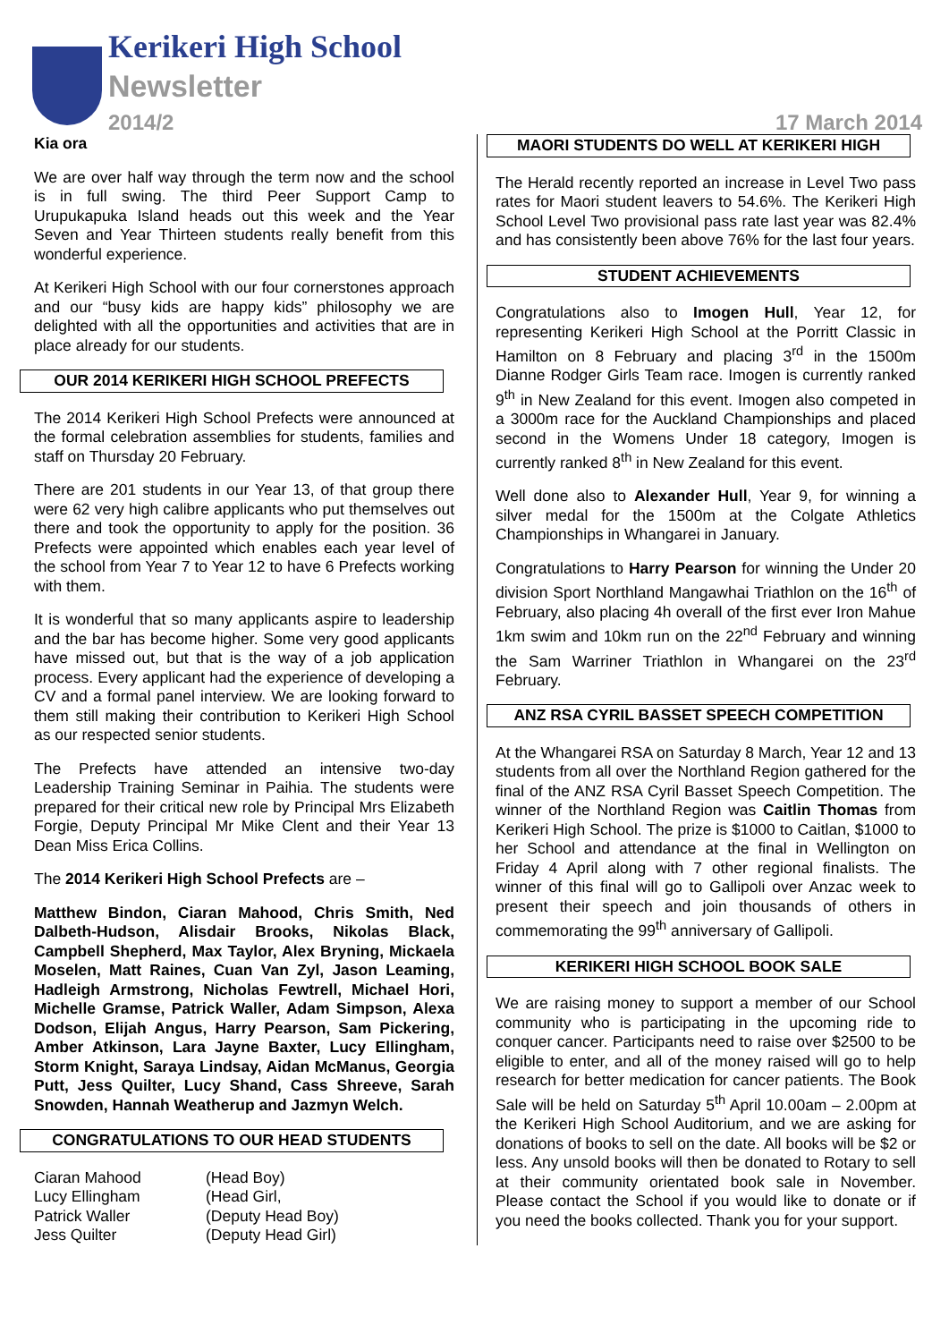Kerikeri High School
Newsletter
2014/2 17 March 2014
Kia ora
We are over half way through the term now and the school is in full swing. The third Peer Support Camp to Urupukapuka Island heads out this week and the Year Seven and Year Thirteen students really benefit from this wonderful experience.
At Kerikeri High School with our four cornerstones approach and our “busy kids are happy kids” philosophy we are delighted with all the opportunities and activities that are in place already for our students.
OUR 2014 KERIKERI HIGH SCHOOL PREFECTS
The 2014 Kerikeri High School Prefects were announced at the formal celebration assemblies for students, families and staff on Thursday 20 February.
There are 201 students in our Year 13, of that group there were 62 very high calibre applicants who put themselves out there and took the opportunity to apply for the position. 36 Prefects were appointed which enables each year level of the school from Year 7 to Year 12 to have 6 Prefects working with them.
It is wonderful that so many applicants aspire to leadership and the bar has become higher. Some very good applicants have missed out, but that is the way of a job application process. Every applicant had the experience of developing a CV and a formal panel interview. We are looking forward to them still making their contribution to Kerikeri High School as our respected senior students.
The Prefects have attended an intensive two-day Leadership Training Seminar in Paihia. The students were prepared for their critical new role by Principal Mrs Elizabeth Forgie, Deputy Principal Mr Mike Clent and their Year 13 Dean Miss Erica Collins.
The 2014 Kerikeri High School Prefects are –
Matthew Bindon, Ciaran Mahood, Chris Smith, Ned Dalbeth-Hudson, Alisdair Brooks, Nikolas Black, Campbell Shepherd, Max Taylor, Alex Bryning, Mickaela Moselen, Matt Raines, Cuan Van Zyl, Jason Leaming, Hadleigh Armstrong, Nicholas Fewtrell, Michael Hori, Michelle Gramse, Patrick Waller, Adam Simpson, Alexa Dodson, Elijah Angus, Harry Pearson, Sam Pickering, Amber Atkinson, Lara Jayne Baxter, Lucy Ellingham, Storm Knight, Saraya Lindsay, Aidan McManus, Georgia Putt, Jess Quilter, Lucy Shand, Cass Shreeve, Sarah Snowden, Hannah Weatherup and Jazmyn Welch.
CONGRATULATIONS TO OUR HEAD STUDENTS
Ciaran Mahood (Head Boy) Lucy Ellingham (Head Girl, Patrick Waller (Deputy Head Boy) Jess Quilter (Deputy Head Girl)
MAORI STUDENTS DO WELL AT KERIKERI HIGH
The Herald recently reported an increase in Level Two pass rates for Maori student leavers to 54.6%. The Kerikeri High School Level Two provisional pass rate last year was 82.4% and has consistently been above 76% for the last four years.
STUDENT ACHIEVEMENTS
Congratulations also to Imogen Hull, Year 12, for representing Kerikeri High School at the Porritt Classic in Hamilton on 8 February and placing 3<sup>rd</sup> in the 1500m Dianne Rodger Girls Team race. Imogen is currently ranked 9<sup>th</sup> in New Zealand for this event. Imogen also competed in a 3000m race for the Auckland Championships and placed second in the Womens Under 18 category, Imogen is currently ranked 8<sup>th</sup> in New Zealand for this event.
Well done also to Alexander Hull, Year 9, for winning a silver medal for the 1500m at the Colgate Athletics Championships in Whangarei in January.
Congratulations to Harry Pearson for winning the Under 20 division Sport Northland Mangawhai Triathlon on the 16<sup>th</sup> of February, also placing 4h overall of the first ever Iron Mahue 1km swim and 10km run on the 22<sup>nd</sup> February and winning the Sam Warriner Triathlon in Whangarei on the 23<sup>rd</sup> February.
ANZ RSA CYRIL BASSET SPEECH COMPETITION
At the Whangarei RSA on Saturday 8 March, Year 12 and 13 students from all over the Northland Region gathered for the final of the ANZ RSA Cyril Basset Speech Competition. The winner of the Northland Region was Caitlin Thomas from Kerikeri High School. The prize is $1000 to Caitlan, $1000 to her School and attendance at the final in Wellington on Friday 4 April along with 7 other regional finalists. The winner of this final will go to Gallipoli over Anzac week to present their speech and join thousands of others in commemorating the 99<sup>th</sup> anniversary of Gallipoli.
KERIKERI HIGH SCHOOL BOOK SALE
We are raising money to support a member of our School community who is participating in the upcoming ride to conquer cancer. Participants need to raise over $2500 to be eligible to enter, and all of the money raised will go to help research for better medication for cancer patients. The Book Sale will be held on Saturday 5<sup>th</sup> April 10.00am – 2.00pm at the Kerikeri High School Auditorium, and we are asking for donations of books to sell on the date. All books will be $2 or less. Any unsold books will then be donated to Rotary to sell at their community orientated book sale in November. Please contact the School if you would like to donate or if you need the books collected. Thank you for your support.